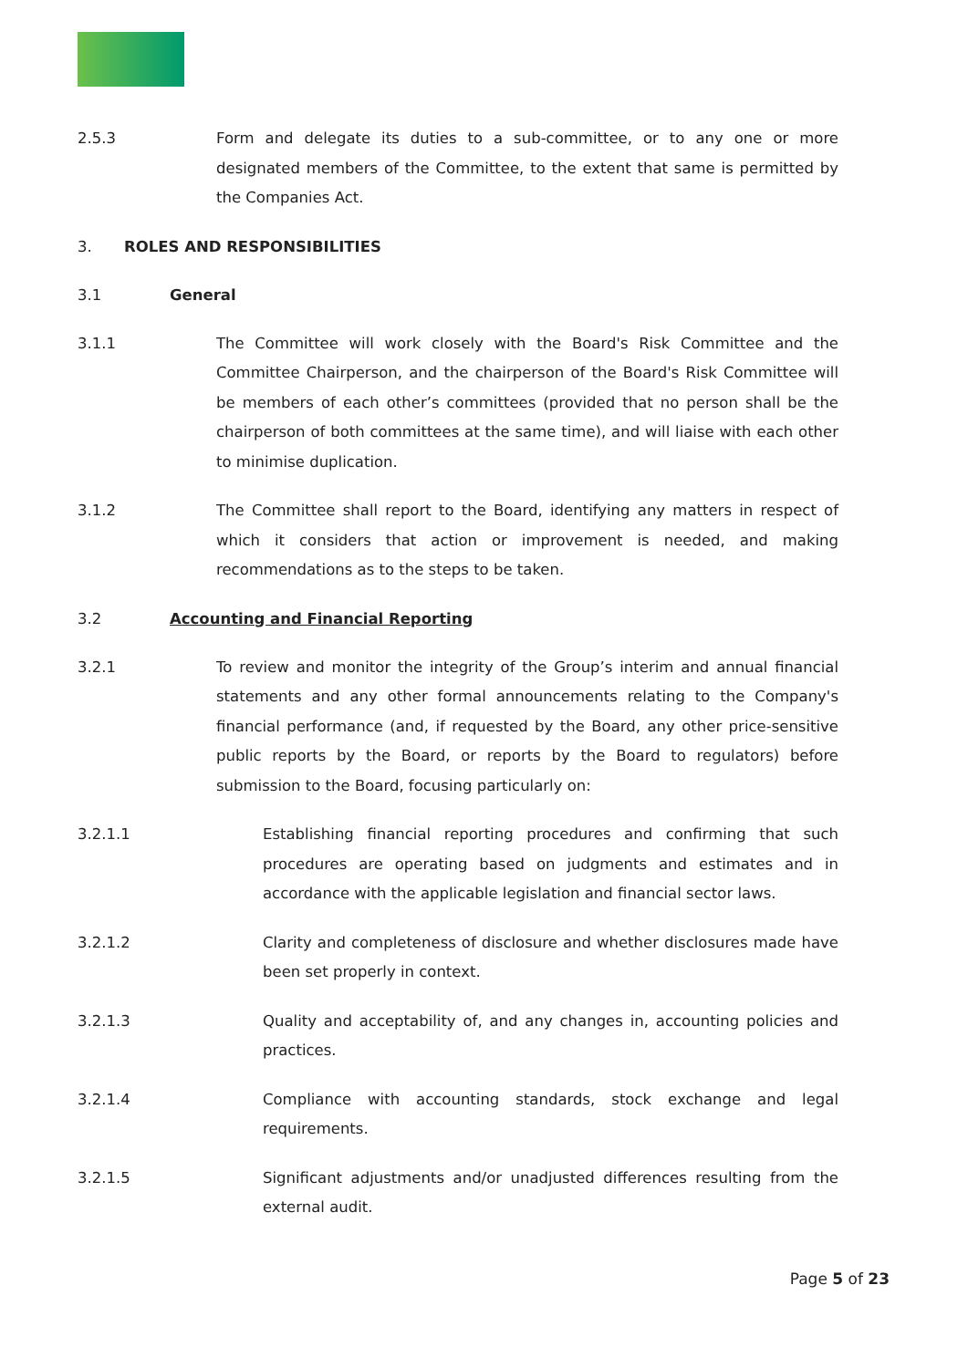2.5.3 Form and delegate its duties to a sub-committee, or to any one or more designated members of the Committee, to the extent that same is permitted by the Companies Act.
3. ROLES AND RESPONSIBILITIES
3.1 General
3.1.1 The Committee will work closely with the Board's Risk Committee and the Committee Chairperson, and the chairperson of the Board's Risk Committee will be members of each other’s committees (provided that no person shall be the chairperson of both committees at the same time), and will liaise with each other to minimise duplication.
3.1.2 The Committee shall report to the Board, identifying any matters in respect of which it considers that action or improvement is needed, and making recommendations as to the steps to be taken.
3.2 Accounting and Financial Reporting
3.2.1 To review and monitor the integrity of the Group’s interim and annual financial statements and any other formal announcements relating to the Company's financial performance (and, if requested by the Board, any other price-sensitive public reports by the Board, or reports by the Board to regulators) before submission to the Board, focusing particularly on:
3.2.1.1 Establishing financial reporting procedures and confirming that such procedures are operating based on judgments and estimates and in accordance with the applicable legislation and financial sector laws.
3.2.1.2 Clarity and completeness of disclosure and whether disclosures made have been set properly in context.
3.2.1.3 Quality and acceptability of, and any changes in, accounting policies and practices.
3.2.1.4 Compliance with accounting standards, stock exchange and legal requirements.
3.2.1.5 Significant adjustments and/or unadjusted differences resulting from the external audit.
Page 5 of 23